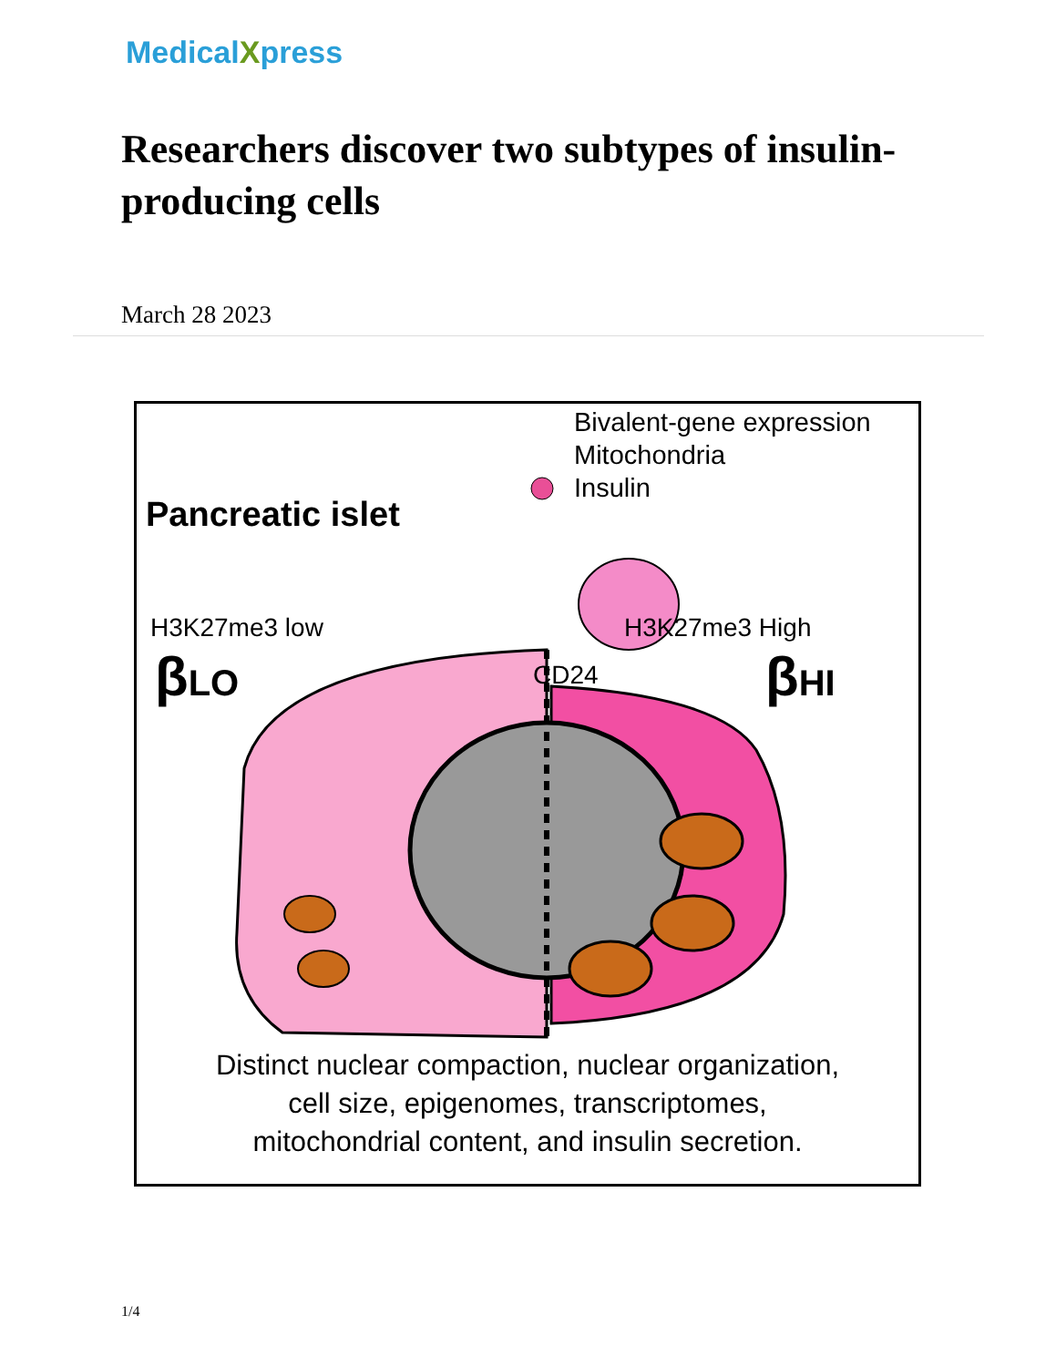MedicalXpress
Researchers discover two subtypes of insulin-producing cells
March 28 2023
Bivalent-gene expression
Mitochondria
Insulin
Pancreatic islet
H3K27me3 low H3K27me3 High
βLO βHI
CD24
Distinct nuclear compaction, nuclear organization,
cell size, epigenomes, transcriptomes,
mitochondrial content, and insulin secretion.
1/4